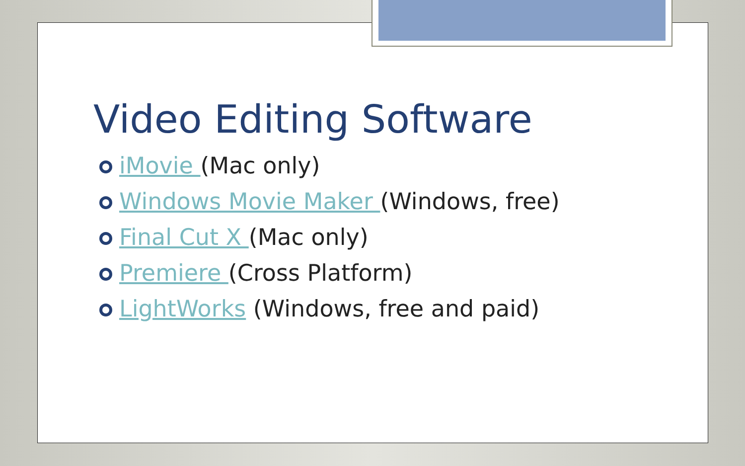Video Editing Software
iMovie (Mac only)
Windows Movie Maker (Windows, free)
Final Cut X (Mac only)
Premiere (Cross Platform)
LightWorks (Windows, free and paid)